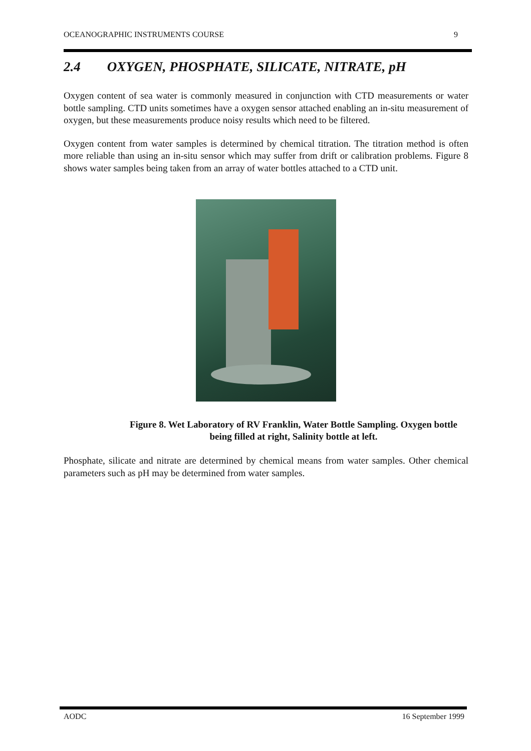OCEANOGRAPHIC INSTRUMENTS COURSE 9
2.4 OXYGEN, PHOSPHATE, SILICATE, NITRATE, pH
Oxygen content of sea water is commonly measured in conjunction with CTD measurements or water bottle sampling. CTD units sometimes have a oxygen sensor attached enabling an in-situ measurement of oxygen, but these measurements produce noisy results which need to be filtered.
Oxygen content from water samples is determined by chemical titration. The titration method is often more reliable than using an in-situ sensor which may suffer from drift or calibration problems. Figure 8 shows water samples being taken from an array of water bottles attached to a CTD unit.
Figure 8. Wet Laboratory of RV Franklin, Water Bottle Sampling. Oxygen bottle being filled at right, Salinity bottle at left.
Phosphate, silicate and nitrate are determined by chemical means from water samples. Other chemical parameters such as pH may be determined from water samples.
AODC 16 September 1999